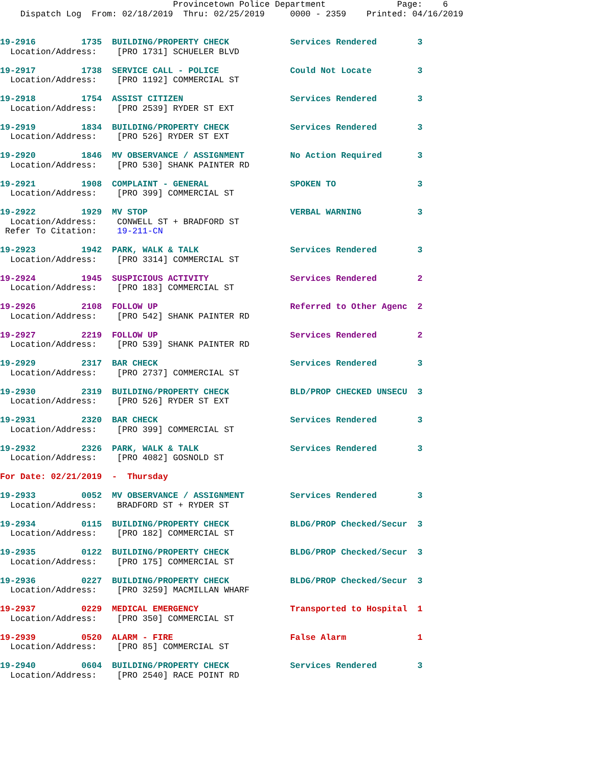Provincetown Police Department              Page:    6
    Dispatch Log  From: 02/18/2019  Thru: 02/25/2019     0000 - 2359    Printed: 04/16/2019
19-2916         1735  BUILDING/PROPERTY CHECK            Services Rendered        3
  Location/Address:    [PRO 1731] SCHUELER BLVD
19-2917         1738  SERVICE CALL - POLICE              Could Not Locate         3
  Location/Address:    [PRO 1192] COMMERCIAL ST
19-2918         1754  ASSIST CITIZEN                     Services Rendered        3
  Location/Address:    [PRO 2539] RYDER ST EXT
19-2919         1834  BUILDING/PROPERTY CHECK            Services Rendered        3
  Location/Address:    [PRO 526] RYDER ST EXT
19-2920         1846  MV OBSERVANCE / ASSIGNMENT         No Action Required       3
  Location/Address:    [PRO 530] SHANK PAINTER RD
19-2921         1908  COMPLAINT - GENERAL                SPOKEN TO                3
  Location/Address:    [PRO 399] COMMERCIAL ST
19-2922         1929  MV STOP                            VERBAL WARNING           3
  Location/Address:    CONWELL ST + BRADFORD ST
 Refer To Citation:    19-211-CN
19-2923         1942  PARK, WALK & TALK                  Services Rendered        3
  Location/Address:    [PRO 3314] COMMERCIAL ST
19-2924         1945  SUSPICIOUS ACTIVITY                Services Rendered        2
  Location/Address:    [PRO 183] COMMERCIAL ST
19-2926         2108  FOLLOW UP                          Referred to Other Agenc  2
  Location/Address:    [PRO 542] SHANK PAINTER RD
19-2927         2219  FOLLOW UP                          Services Rendered        2
  Location/Address:    [PRO 539] SHANK PAINTER RD
19-2929         2317  BAR CHECK                          Services Rendered        3
  Location/Address:    [PRO 2737] COMMERCIAL ST
19-2930         2319  BUILDING/PROPERTY CHECK            BLD/PROP CHECKED UNSECU  3
  Location/Address:    [PRO 526] RYDER ST EXT
19-2931         2320  BAR CHECK                          Services Rendered        3
  Location/Address:    [PRO 399] COMMERCIAL ST
19-2932         2326  PARK, WALK & TALK                  Services Rendered        3
  Location/Address:    [PRO 4082] GOSNOLD ST
For Date: 02/21/2019  -  Thursday
19-2933         0052  MV OBSERVANCE / ASSIGNMENT         Services Rendered        3
  Location/Address:    BRADFORD ST + RYDER ST
19-2934         0115  BUILDING/PROPERTY CHECK            BLDG/PROP Checked/Secur  3
  Location/Address:    [PRO 182] COMMERCIAL ST
19-2935         0122  BUILDING/PROPERTY CHECK            BLDG/PROP Checked/Secur  3
  Location/Address:    [PRO 175] COMMERCIAL ST
19-2936         0227  BUILDING/PROPERTY CHECK            BLDG/PROP Checked/Secur  3
  Location/Address:    [PRO 3259] MACMILLAN WHARF
19-2937         0229  MEDICAL EMERGENCY                  Transported to Hospital  1
  Location/Address:    [PRO 350] COMMERCIAL ST
19-2939         0520  ALARM - FIRE                       False Alarm              1
  Location/Address:    [PRO 85] COMMERCIAL ST
19-2940         0604  BUILDING/PROPERTY CHECK            Services Rendered        3
  Location/Address:    [PRO 2540] RACE POINT RD